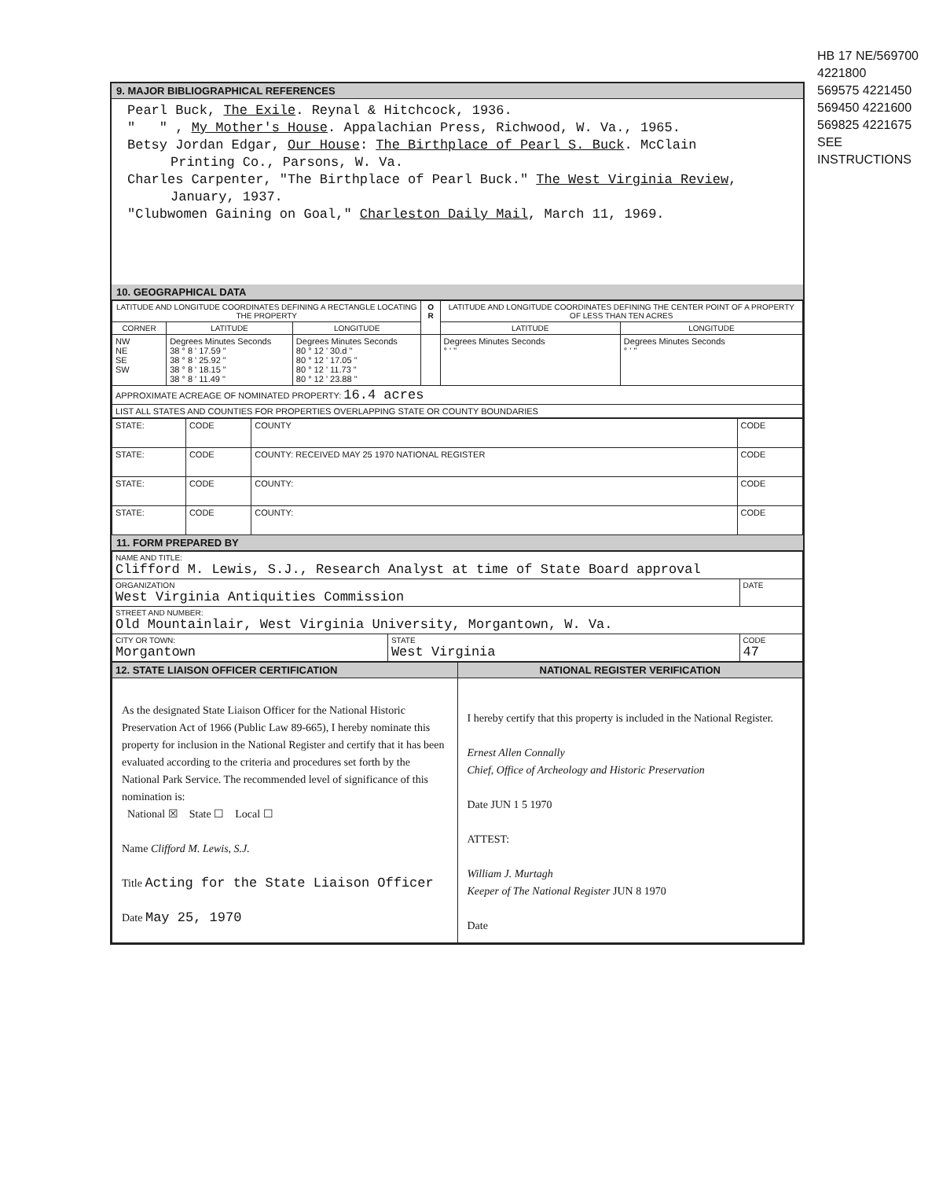9. MAJOR BIBLIOGRAPHICAL REFERENCES
Pearl Buck, The Exile. Reynal & Hitchcock, 1936.
" " , My Mother's House. Appalachian Press, Richwood, W. Va., 1965.
Betsy Jordan Edgar, Our House: The Birthplace of Pearl S. Buck. McClain
Printing Co., Parsons, W. Va.
Charles Carpenter, "The Birthplace of Pearl Buck." The West Virginia Review,
January, 1937.
"Clubwomen Gaining on Goal," Charleston Daily Mail, March 11, 1969.
10. GEOGRAPHICAL DATA
| LATITUDE AND LONGITUDE COORDINATES DEFINING A RECTANGLE LOCATING THE PROPERTY | | | O R | LATITUDE AND LONGITUDE COORDINATES DEFINING THE CENTER POINT OF A PROPERTY OF LESS THAN TEN ACRES | |
| --- | --- | --- | --- | --- | --- |
| CORNER | LATITUDE | LONGITUDE | | LATITUDE | LONGITUDE |
| NW NE SE SW | Degrees Minutes Seconds 38 ° 8 ' 17.59 " 38 ° 8 ' 25.92 " 38 ° 8 ' 18.15 " 38 ° 8 ' 11.49 " | Degrees Minutes Seconds 80 ° 12 ' 30.d " 80 ° 12 ' 17.05 " 80 ° 12 ' 11.73 " 80 ° 12 ' 23.88 " | | Degrees Minutes Seconds ° ' " | Degrees Minutes Seconds ° ' " |
| APPROXIMATE ACREAGE OF NOMINATED PROPERTY: 16.4 acres | | | | | |
| LIST ALL STATES AND COUNTIES FOR PROPERTIES OVERLAPPING STATE OR COUNTY BOUNDARIES | | | | | |
| STATE: | CODE | COUNTY | CODE |
| STATE: | CODE | COUNTY: RECEIVED MAY 25 1970 NATIONAL REGISTER | CODE |
| STATE: | CODE | COUNTY: | CODE |
| STATE: | CODE | COUNTY: | CODE |
11. FORM PREPARED BY
| NAME AND TITLE: Clifford M. Lewis, S.J., Research Analyst at time of State Board approval | | |
| ORGANIZATION West Virginia Antiquities Commission | | DATE |
| STREET AND NUMBER: Old Mountainlair, West Virginia University, Morgantown, W. Va. | | |
| CITY OR TOWN: Morgantown | STATE West Virginia | CODE 47 |
| 12. STATE LIAISON OFFICER CERTIFICATION | NATIONAL REGISTER VERIFICATION |
| --- | --- |
| As the designated State Liaison Officer for the National Historic Preservation Act of 1966 (Public Law 89-665), I hereby nominate this property for inclusion in the National Register and certify that it has been evaluated according to the criteria and procedures set forth by the National Park Service. The recommended level of significance of this nomination is: National ☒ State ☐ Local ☐ Name Clifford M. Lewis, S.J. Title Acting for the State Liaison Officer Date May 25, 1970 | I hereby certify that this property is included in the National Register. Ernest Allen Connally Chief, Office of Archeology and Historic Preservation Date JUN 1 5 1970 ATTEST: William J. Murtagh Keeper of The National Register JUN 8 1970 Date |
HB 17 NE/569700 4221800
569575 4221450
569450 4221600
569825 4221675
SEE INSTRUCTIONS